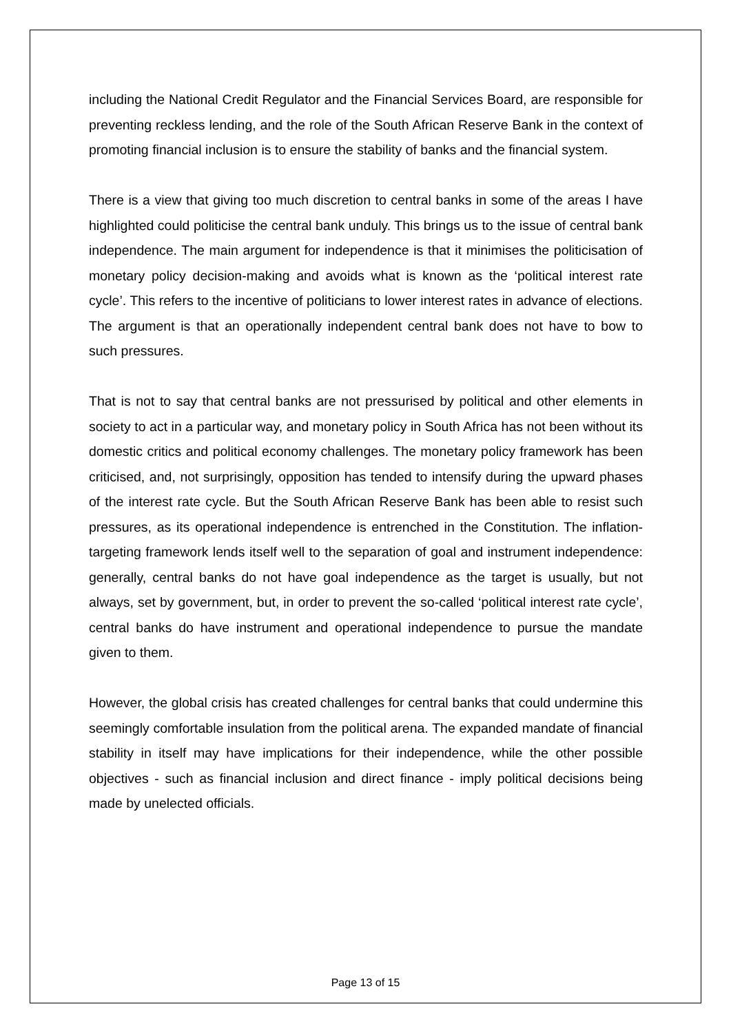including the National Credit Regulator and the Financial Services Board, are responsible for preventing reckless lending, and the role of the South African Reserve Bank in the context of promoting financial inclusion is to ensure the stability of banks and the financial system.
There is a view that giving too much discretion to central banks in some of the areas I have highlighted could politicise the central bank unduly. This brings us to the issue of central bank independence. The main argument for independence is that it minimises the politicisation of monetary policy decision-making and avoids what is known as the ‘political interest rate cycle’. This refers to the incentive of politicians to lower interest rates in advance of elections. The argument is that an operationally independent central bank does not have to bow to such pressures.
That is not to say that central banks are not pressurised by political and other elements in society to act in a particular way, and monetary policy in South Africa has not been without its domestic critics and political economy challenges. The monetary policy framework has been criticised, and, not surprisingly, opposition has tended to intensify during the upward phases of the interest rate cycle. But the South African Reserve Bank has been able to resist such pressures, as its operational independence is entrenched in the Constitution. The inflation-targeting framework lends itself well to the separation of goal and instrument independence: generally, central banks do not have goal independence as the target is usually, but not always, set by government, but, in order to prevent the so-called ‘political interest rate cycle’, central banks do have instrument and operational independence to pursue the mandate given to them.
However, the global crisis has created challenges for central banks that could undermine this seemingly comfortable insulation from the political arena. The expanded mandate of financial stability in itself may have implications for their independence, while the other possible objectives - such as financial inclusion and direct finance - imply political decisions being made by unelected officials.
Page 13 of 15